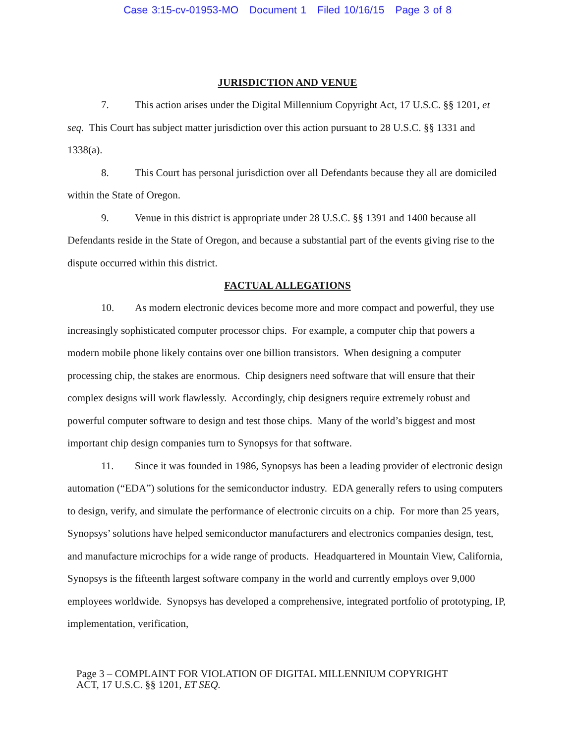Case 3:15-cv-01953-MO Document 1 Filed 10/16/15 Page 3 of 8
JURISDICTION AND VENUE
7. This action arises under the Digital Millennium Copyright Act, 17 U.S.C. §§ 1201, et seq. This Court has subject matter jurisdiction over this action pursuant to 28 U.S.C. §§ 1331 and 1338(a).
8. This Court has personal jurisdiction over all Defendants because they all are domiciled within the State of Oregon.
9. Venue in this district is appropriate under 28 U.S.C. §§ 1391 and 1400 because all Defendants reside in the State of Oregon, and because a substantial part of the events giving rise to the dispute occurred within this district.
FACTUAL ALLEGATIONS
10. As modern electronic devices become more and more compact and powerful, they use increasingly sophisticated computer processor chips. For example, a computer chip that powers a modern mobile phone likely contains over one billion transistors. When designing a computer processing chip, the stakes are enormous. Chip designers need software that will ensure that their complex designs will work flawlessly. Accordingly, chip designers require extremely robust and powerful computer software to design and test those chips. Many of the world’s biggest and most important chip design companies turn to Synopsys for that software.
11. Since it was founded in 1986, Synopsys has been a leading provider of electronic design automation (“EDA”) solutions for the semiconductor industry. EDA generally refers to using computers to design, verify, and simulate the performance of electronic circuits on a chip. For more than 25 years, Synopsys’ solutions have helped semiconductor manufacturers and electronics companies design, test, and manufacture microchips for a wide range of products. Headquartered in Mountain View, California, Synopsys is the fifteenth largest software company in the world and currently employs over 9,000 employees worldwide. Synopsys has developed a comprehensive, integrated portfolio of prototyping, IP, implementation, verification,
Page 3 – COMPLAINT FOR VIOLATION OF DIGITAL MILLENNIUM COPYRIGHT
ACT, 17 U.S.C. §§ 1201, ET SEQ.